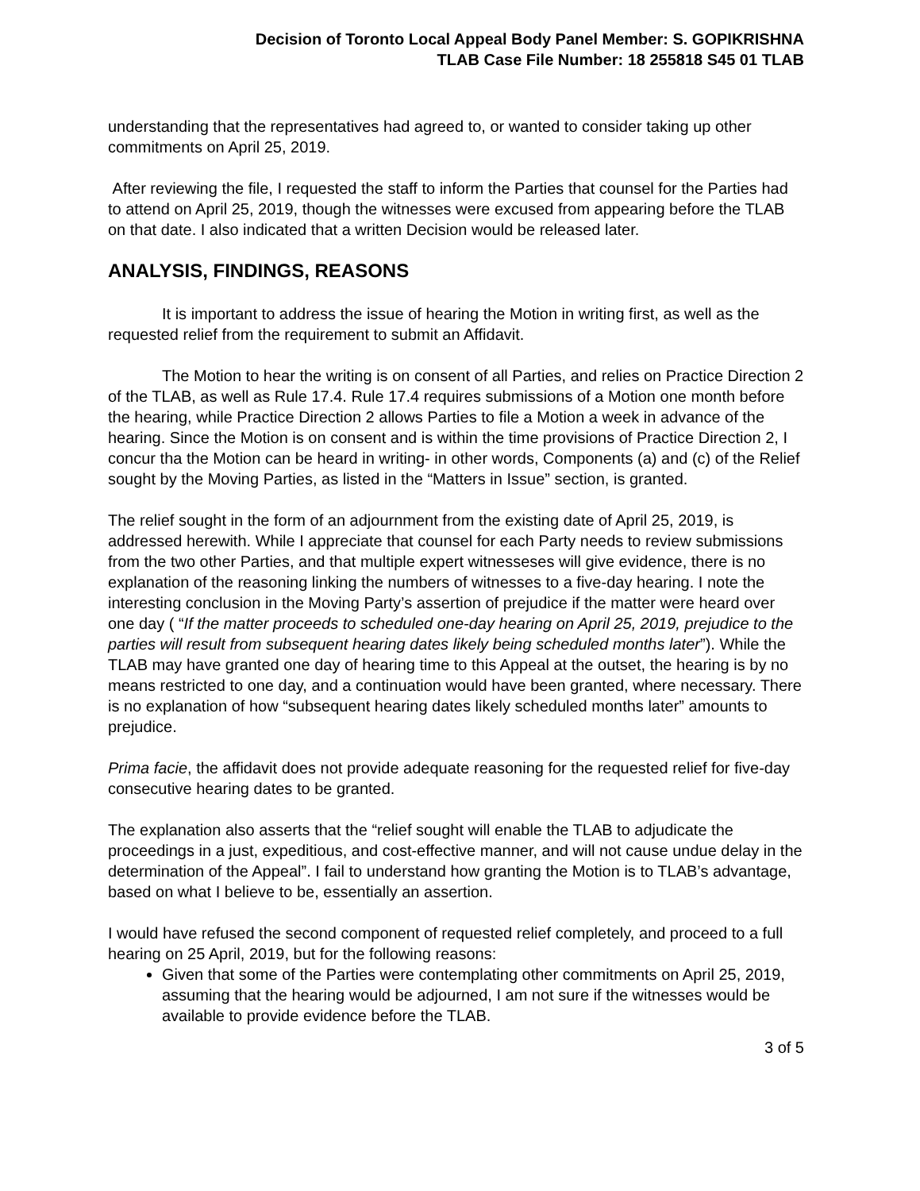Decision of Toronto Local Appeal Body Panel Member: S. GOPIKRISHNA
TLAB Case File Number: 18 255818 S45 01 TLAB
understanding that the representatives had agreed to, or wanted to consider taking up other commitments on April 25, 2019.
After reviewing the file, I requested the staff to inform the Parties that counsel for the Parties had to attend on April 25, 2019, though the witnesses were excused from appearing before the TLAB on that date. I also indicated that a written Decision would be released later.
ANALYSIS, FINDINGS, REASONS
It is important to address the issue of hearing the Motion in writing first, as well as the requested relief from the requirement to submit an Affidavit.
The Motion to hear the writing is on consent of all Parties, and relies on Practice Direction 2 of the TLAB, as well as Rule 17.4. Rule 17.4 requires submissions of a Motion one month before the hearing, while Practice Direction 2 allows Parties to file a Motion a week in advance of the hearing. Since the Motion is on consent and is within the time provisions of Practice Direction 2, I concur tha the Motion can be heard in writing- in other words, Components (a) and (c) of the Relief sought by the Moving Parties, as listed in the “Matters in Issue” section, is granted.
The relief sought in the form of an adjournment from the existing date of April 25, 2019, is addressed herewith. While I appreciate that counsel for each Party needs to review submissions from the two other Parties, and that multiple expert witnesseses will give evidence, there is no explanation of the reasoning linking the numbers of witnesses to a five-day hearing. I note the interesting conclusion in the Moving Party’s assertion of prejudice if the matter were heard over one day ( “If the matter proceeds to scheduled one-day hearing on April 25, 2019, prejudice to the parties will result from subsequent hearing dates likely being scheduled months later”). While the TLAB may have granted one day of hearing time to this Appeal at the outset, the hearing is by no means restricted to one day, and a continuation would have been granted, where necessary. There is no explanation of how “subsequent hearing dates likely scheduled months later” amounts to prejudice.
Prima facie, the affidavit does not provide adequate reasoning for the requested relief for five-day consecutive hearing dates to be granted.
The explanation also asserts that the “relief sought will enable the TLAB to adjudicate the proceedings in a just, expeditious, and cost-effective manner, and will not cause undue delay in the determination of the Appeal”. I fail to understand how granting the Motion is to TLAB’s advantage, based on what I believe to be, essentially an assertion.
I would have refused the second component of requested relief completely, and proceed to a full hearing on 25 April, 2019, but for the following reasons:
Given that some of the Parties were contemplating other commitments on April 25, 2019, assuming that the hearing would be adjourned, I am not sure if the witnesses would be available to provide evidence before the TLAB.
3 of 5